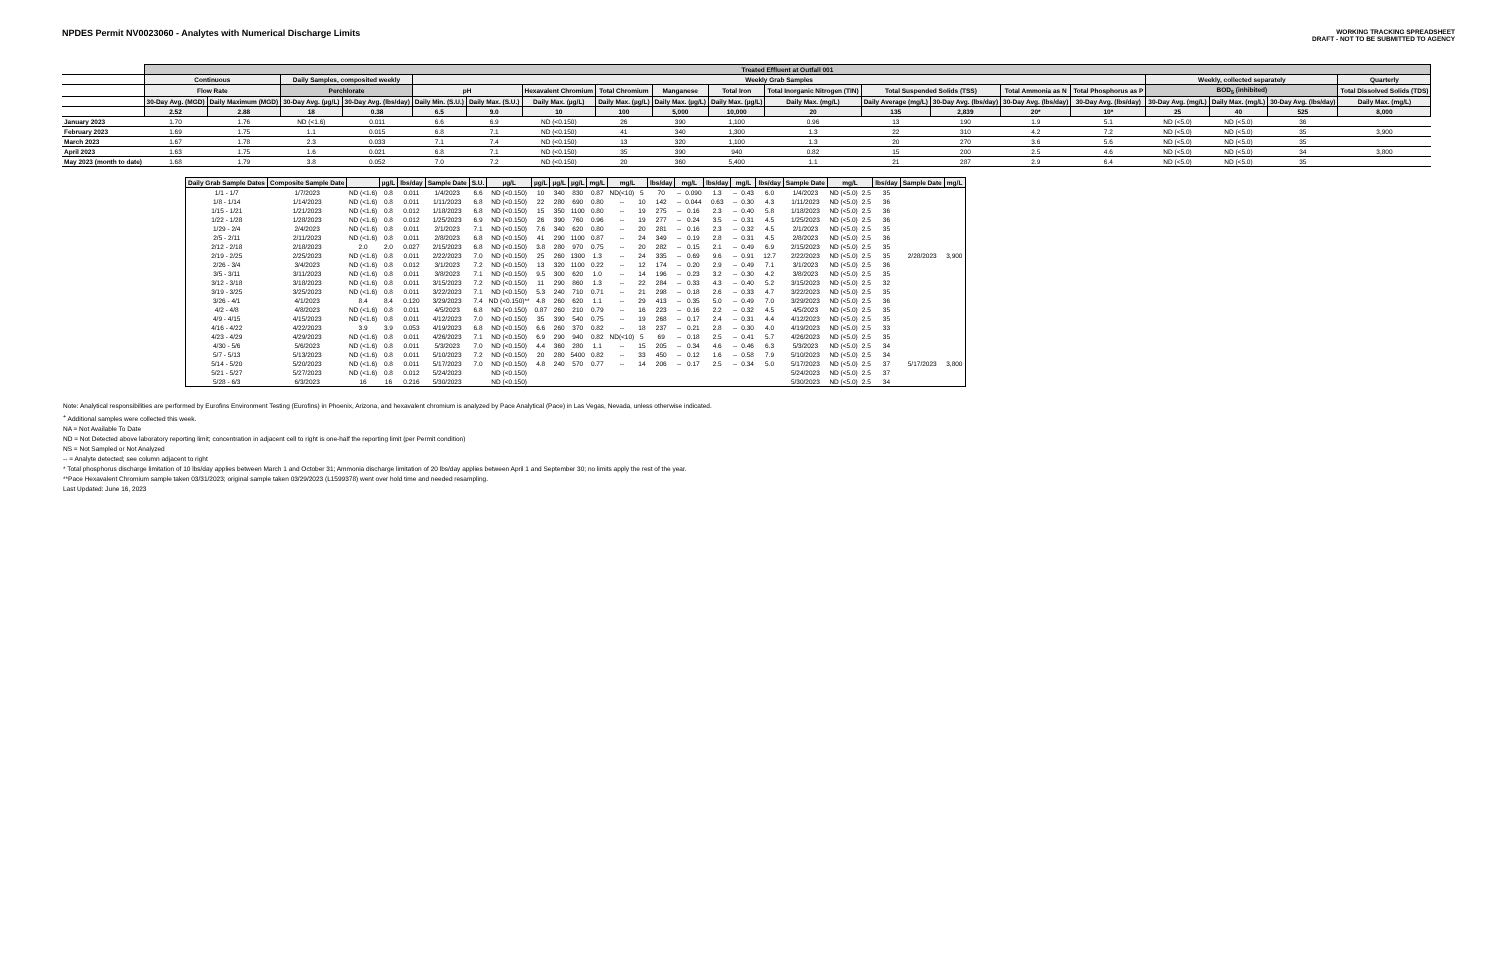NPDES Permit NV0023060 - Analytes with Numerical Discharge Limits
WORKING TRACKING SPREADSHEET
DRAFT - NOT TO BE SUBMITTED TO AGENCY
| | Treated Effluent at Outfall 001 | | | | | | | | | | | | | | | | | | |
| | Continuous | | Daily Samples, composited weekly | | Weekly Grab Samples | | | | | | | | | | | Weekly, collected separately | | | Quarterly |
| | Flow Rate | | Perchlorate | | pH | | Hexavalent Chromium | Total Chromium | Manganese | Total Iron | Total Inorganic Nitrogen (TIN) | Total Suspended Solids (TSS) | | Total Ammonia as N | Total Phosphorus as P | BOD<sub>5</sub> (inhibited) | | | Total Dissolved Solids (TDS) |
| | 30-Day Avg. (MGD) | Daily Maximum (MGD) | 30-Day Avg. (µg/L) | 30-Day Avg. (lbs/day) | Daily Min. (S.U.) | Daily Max. (S.U.) | Daily Max. (µg/L) | Daily Max. (µg/L) | Daily Max. (µg/L) | Daily Max. (µg/L) | Daily Max. (mg/L) | Daily Average (mg/L) | 30-Day Avg. (lbs/day) | 30-Day Avg. (lbs/day) | 30-Day Avg. (lbs/day) | 30-Day Avg. (mg/L) | Daily Max. (mg/L) | 30-Day Avg. (lbs/day) | Daily Max. (mg/L) |
| | 2.52 | 2.88 | 18 | 0.38 | 6.5 | 9.0 | 10 | 100 | 5,000 | 10,000 | 20 | 135 | 2,839 | 20* | 10* | 25 | 40 | 525 | 8,000 |
| January 2023 | 1.70 | 1.76 | ND (<1.6) | 0.011 | 6.6 | 6.9 | ND (<0.150) | 26 | 390 | 1,100 | 0.96 | 13 | 190 | 1.9 | 5.1 | ND (<5.0) | ND (<5.0) | 36 | |
| February 2023 | 1.69 | 1.75 | 1.1 | 0.015 | 6.8 | 7.1 | ND (<0.150) | 41 | 340 | 1,300 | 1.3 | 22 | 310 | 4.2 | 7.2 | ND (<5.0) | ND (<5.0) | 35 | 3,900 |
| March 2023 | 1.67 | 1.78 | 2.3 | 0.033 | 7.1 | 7.4 | ND (<0.150) | 13 | 320 | 1,100 | 1.3 | 20 | 270 | 3.6 | 5.6 | ND (<5.0) | ND (<5.0) | 35 | |
| April 2023 | 1.63 | 1.75 | 1.6 | 0.021 | 6.8 | 7.1 | ND (<0.150) | 35 | 390 | 940 | 0.82 | 15 | 200 | 2.5 | 4.6 | ND (<5.0) | ND (<5.0) | 34 | 3,800 |
| May 2023 (month to date) | 1.68 | 1.79 | 3.8 | 0.052 | 7.0 | 7.2 | ND (<0.150) | 20 | 360 | 5,400 | 1.1 | 21 | 287 | 2.9 | 6.4 | ND (<5.0) | ND (<5.0) | 35 | |
| Daily Grab Sample Dates | Composite Sample Date | | µg/L | lbs/day | Sample Date | S.U. | µg/L | µg/L | µg/L | µg/L | mg/L | mg/L | | lbs/day | mg/L | | lbs/day | mg/L | | lbs/day | Sample Date | mg/L | | lbs/day | Sample Date | mg/L |
| --- | --- | --- | --- | --- | --- | --- | --- | --- | --- | --- | --- | --- | --- | --- | --- | --- | --- | --- | --- | --- | --- | --- | --- | --- | --- | --- |
| 1/1 - 1/7 | 1/7/2023 | ND (<1.6) | 0.8 | 0.011 | 1/4/2023 | 6.6 | ND (<0.150) | 10 | 340 | 830 | 0.87 | ND(<10) | 5 | 70 | -- | 0.090 | 1.3 | -- | 0.43 | 6.0 | 1/4/2023 | ND (<5.0) | 2.5 | 35 | | |
| 1/8 - 1/14 | 1/14/2023 | ND (<1.6) | 0.8 | 0.011 | 1/11/2023 | 6.8 | ND (<0.150) | 22 | 280 | 690 | 0.80 | -- | 10 | 142 | -- | 0.044 | 0.63 | -- | 0.30 | 4.3 | 1/11/2023 | ND (<5.0) | 2.5 | 36 | | |
| 1/15 - 1/21 | 1/21/2023 | ND (<1.6) | 0.8 | 0.012 | 1/18/2023 | 6.8 | ND (<0.150) | 15 | 350 | 1100 | 0.80 | -- | 19 | 275 | -- | 0.16 | 2.3 | -- | 0.40 | 5.8 | 1/18/2023 | ND (<5.0) | 2.5 | 36 | | |
| 1/22 - 1/28 | 1/28/2023 | ND (<1.6) | 0.8 | 0.012 | 1/25/2023 | 6.9 | ND (<0.150) | 26 | 390 | 760 | 0.96 | -- | 19 | 277 | -- | 0.24 | 3.5 | -- | 0.31 | 4.5 | 1/25/2023 | ND (<5.0) | 2.5 | 36 | | |
| 1/29 - 2/4 | 2/4/2023 | ND (<1.6) | 0.8 | 0.011 | 2/1/2023 | 7.1 | ND (<0.150) | 7.6 | 340 | 620 | 0.80 | -- | 20 | 281 | -- | 0.16 | 2.3 | -- | 0.32 | 4.5 | 2/1/2023 | ND (<5.0) | 2.5 | 35 | | |
| 2/5 - 2/11 | 2/11/2023 | ND (<1.6) | 0.8 | 0.011 | 2/8/2023 | 6.8 | ND (<0.150) | 41 | 290 | 1100 | 0.87 | -- | 24 | 349 | -- | 0.19 | 2.8 | -- | 0.31 | 4.5 | 2/8/2023 | ND (<5.0) | 2.5 | 36 | | |
| 2/12 - 2/18 | 2/18/2023 | 2.0 | 2.0 | 0.027 | 2/15/2023 | 6.8 | ND (<0.150) | 3.8 | 280 | 970 | 0.75 | -- | 20 | 282 | -- | 0.15 | 2.1 | -- | 0.49 | 6.9 | 2/15/2023 | ND (<5.0) | 2.5 | 35 | | |
| 2/19 - 2/25 | 2/25/2023 | ND (<1.6) | 0.8 | 0.011 | 2/22/2023 | 7.0 | ND (<0.150) | 25 | 260 | 1300 | 1.3 | -- | 24 | 335 | -- | 0.69 | 9.6 | -- | 0.91 | 12.7 | 2/22/2023 | ND (<5.0) | 2.5 | 35 | 2/28/2023 | 3,900 |
| 2/26 - 3/4 | 3/4/2023 | ND (<1.6) | 0.8 | 0.012 | 3/1/2023 | 7.2 | ND (<0.150) | 13 | 320 | 1100 | 0.22 | -- | 12 | 174 | -- | 0.20 | 2.9 | -- | 0.49 | 7.1 | 3/1/2023 | ND (<5.0) | 2.5 | 36 | | |
| 3/5 - 3/11 | 3/11/2023 | ND (<1.6) | 0.8 | 0.011 | 3/8/2023 | 7.1 | ND (<0.150) | 9.5 | 300 | 620 | 1.0 | -- | 14 | 196 | -- | 0.23 | 3.2 | -- | 0.30 | 4.2 | 3/8/2023 | ND (<5.0) | 2.5 | 35 | | |
| 3/12 - 3/18 | 3/18/2023 | ND (<1.6) | 0.8 | 0.011 | 3/15/2023 | 7.2 | ND (<0.150) | 11 | 290 | 860 | 1.3 | -- | 22 | 284 | -- | 0.33 | 4.3 | -- | 0.40 | 5.2 | 3/15/2023 | ND (<5.0) | 2.5 | 32 | | |
| 3/19 - 3/25 | 3/25/2023 | ND (<1.6) | 0.8 | 0.011 | 3/22/2023 | 7.1 | ND (<0.150) | 5.3 | 240 | 710 | 0.71 | -- | 21 | 298 | -- | 0.18 | 2.6 | -- | 0.33 | 4.7 | 3/22/2023 | ND (<5.0) | 2.5 | 35 | | |
| 3/26 - 4/1 | 4/1/2023 | 8.4 | 8.4 | 0.120 | 3/29/2023 | 7.4 | ND (<0.150)** | 4.8 | 260 | 620 | 1.1 | -- | 29 | 413 | -- | 0.35 | 5.0 | -- | 0.49 | 7.0 | 3/29/2023 | ND (<5.0) | 2.5 | 36 | | |
| 4/2 - 4/8 | 4/8/2023 | ND (<1.6) | 0.8 | 0.011 | 4/5/2023 | 6.8 | ND (<0.150) | 0.87 | 260 | 210 | 0.79 | -- | 16 | 223 | -- | 0.16 | 2.2 | -- | 0.32 | 4.5 | 4/5/2023 | ND (<5.0) | 2.5 | 35 | | |
| 4/9 - 4/15 | 4/15/2023 | ND (<1.6) | 0.8 | 0.011 | 4/12/2023 | 7.0 | ND (<0.150) | 35 | 390 | 540 | 0.75 | -- | 19 | 268 | -- | 0.17 | 2.4 | -- | 0.31 | 4.4 | 4/12/2023 | ND (<5.0) | 2.5 | 35 | | |
| 4/16 - 4/22 | 4/22/2023 | 3.9 | 3.9 | 0.053 | 4/19/2023 | 6.8 | ND (<0.150) | 6.6 | 260 | 370 | 0.82 | -- | 18 | 237 | -- | 0.21 | 2.8 | -- | 0.30 | 4.0 | 4/19/2023 | ND (<5.0) | 2.5 | 33 | | |
| 4/23 - 4/29 | 4/29/2023 | ND (<1.6) | 0.8 | 0.011 | 4/26/2023 | 7.1 | ND (<0.150) | 6.9 | 290 | 940 | 0.82 | ND(<10) | 5 | 69 | -- | 0.18 | 2.5 | -- | 0.41 | 5.7 | 4/26/2023 | ND (<5.0) | 2.5 | 35 | | |
| 4/30 - 5/6 | 5/6/2023 | ND (<1.6) | 0.8 | 0.011 | 5/3/2023 | 7.0 | ND (<0.150) | 4.4 | 360 | 280 | 1.1 | -- | 15 | 205 | -- | 0.34 | 4.6 | -- | 0.46 | 6.3 | 5/3/2023 | ND (<5.0) | 2.5 | 34 | | |
| 5/7 - 5/13 | 5/13/2023 | ND (<1.6) | 0.8 | 0.011 | 5/10/2023 | 7.2 | ND (<0.150) | 20 | 280 | 5400 | 0.82 | -- | 33 | 450 | -- | 0.12 | 1.6 | -- | 0.58 | 7.9 | 5/10/2023 | ND (<5.0) | 2.5 | 34 | | |
| 5/14 - 5/20 | 5/20/2023 | ND (<1.6) | 0.8 | 0.011 | 5/17/2023 | 7.0 | ND (<0.150) | 4.8 | 240 | 570 | 0.77 | -- | 14 | 206 | -- | 0.17 | 2.5 | -- | 0.34 | 5.0 | 5/17/2023 | ND (<5.0) | 2.5 | 37 | 5/17/2023 | 3,800 |
| 5/21 - 5/27 | 5/27/2023 | ND (<1.6) | 0.8 | 0.012 | 5/24/2023 | | ND (<0.150) | | | | | | | | | | | | | | 5/24/2023 | ND (<5.0) | 2.5 | 37 | | |
| 5/28 - 6/3 | 6/3/2023 | 16 | 16 | 0.216 | 5/30/2023 | | ND (<0.150) | | | | | | | | | | | | | | 5/30/2023 | ND (<5.0) | 2.5 | 34 | | |
Note: Analytical responsibilities are performed by Eurofins Environment Testing (Eurofins) in Phoenix, Arizona, and hexavalent chromium is analyzed by Pace Analytical (Pace) in Las Vegas, Nevada, unless otherwise indicated.
<sup>+</sup> Additional samples were collected this week.
NA = Not Available To Date
ND = Not Detected above laboratory reporting limit; concentration in adjacent cell to right is one-half the reporting limit (per Permit condition)
NS = Not Sampled or Not Analyzed
-- = Analyte detected; see column adjacent to right
* Total phosphorus discharge limitation of 10 lbs/day applies between March 1 and October 31; Ammonia discharge limitation of 20 lbs/day applies between April 1 and September 30; no limits apply the rest of the year.
**Pace Hexavalent Chromium sample taken 03/31/2023; original sample taken 03/29/2023 (L1599378) went over hold time and needed resampling.
Last Updated: June 16, 2023